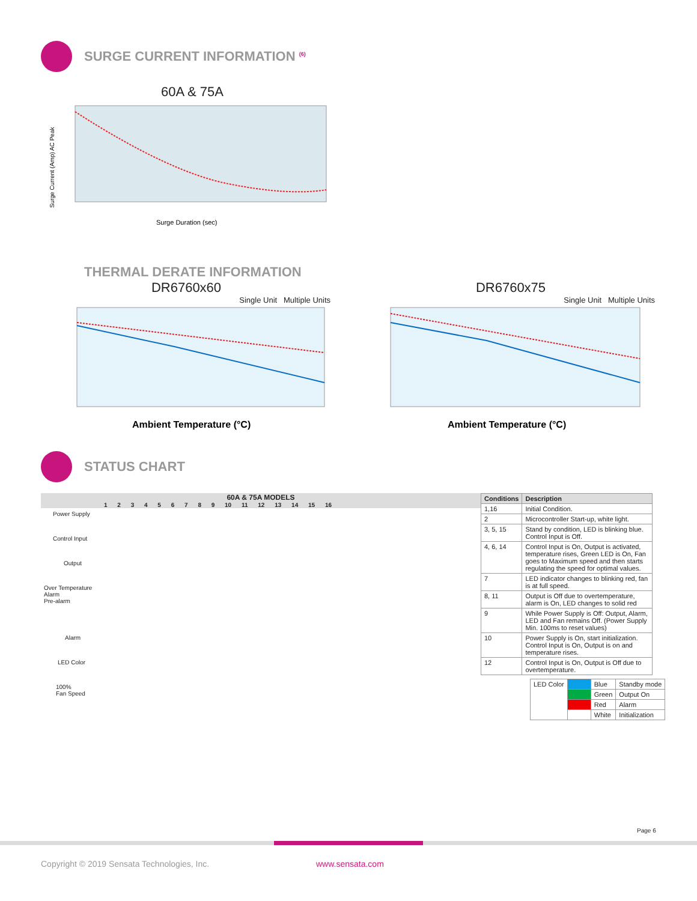SURGE CURRENT INFORMATION <sup>(6)</sup>
60A & 75A
Surge Current (Amp) AC Peak
Surge Duration (sec)
THERMAL DERATE INFORMATION
DR6760x60
Single Unit Multiple Units
Ambient Temperature (°C)
DR6760x75
Single Unit Multiple Units
Ambient Temperature (°C)
STATUS CHART
60A & 75A MODELS
1 2 3 4 5 6 7 8 9 10 11 12 13 14 15 16
Power Supply
Control Input
Output
Over Temperature
Alarm
Pre-alarm
Alarm
LED Color
100%
Fan Speed
| Conditions | Description |
| --- | --- |
| 1,16 | Initial Condition. |
| 2 | Microcontroller Start-up, white light. |
| 3, 5, 15 | Stand by condition, LED is blinking blue. Control Input is Off. |
| 4, 6, 14 | Control Input is On, Output is activated, temperature rises, Green LED is On, Fan goes to Maximum speed and then starts regulating the speed for optimal values. |
| 7 | LED indicator changes to blinking red, fan is at full speed. |
| 8, 11 | Output is Off due to overtemperature, alarm is On, LED changes to solid red |
| 9 | While Power Supply is Off: Output, Alarm, LED and Fan remains Off. (Power Supply Min. 100ms to reset values) |
| 10 | Power Supply is On, start initialization. Control Input is On, Output is on and temperature rises. |
| 12 | Control Input is On, Output is Off due to overtemperature. |
| LED Color | | Blue | Standby mode |
| | | Green | Output On |
| | | Red | Alarm |
| | | White | Initialization |
Page 6
Copyright © 2019 Sensata Technologies, Inc.
www.sensata.com